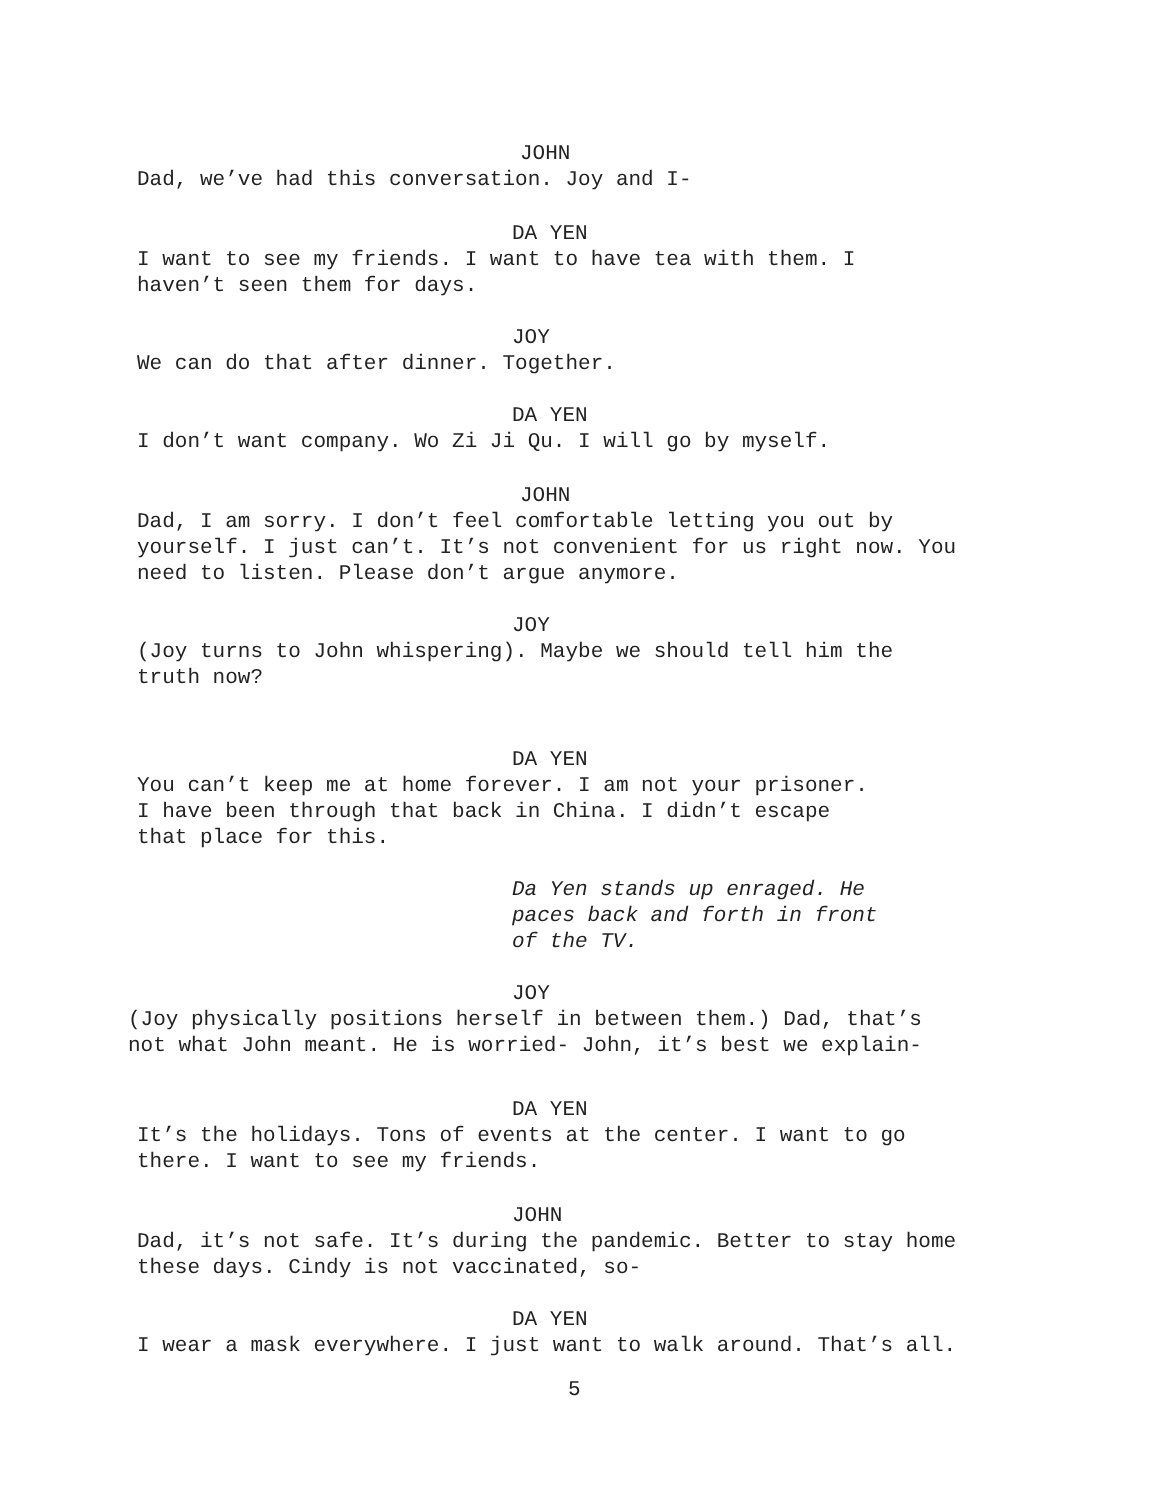JOHN
Dad, we’ve had this conversation. Joy and I-
DA YEN
I want to see my friends. I want to have tea with them. I
haven’t seen them for days.
JOY
We can do that after dinner. Together.
DA YEN
I don’t want company. Wo Zi Ji Qu. I will go by myself.
JOHN
Dad, I am sorry. I don’t feel comfortable letting you out by
yourself. I just can’t. It’s not convenient for us right now. You
need to listen. Please don’t argue anymore.
JOY
(Joy turns to John whispering). Maybe we should tell him the
truth now?
DA YEN
You can’t keep me at home forever. I am not your prisoner.
I have been through that back in China. I didn’t escape
that place for this.
Da Yen stands up enraged. He
paces back and forth in front
of the TV.
JOY
(Joy physically positions herself in between them.) Dad, that’s
not what John meant. He is worried- John, it’s best we explain-
DA YEN
It’s the holidays. Tons of events at the center. I want to go
there. I want to see my friends.
JOHN
Dad, it’s not safe. It’s during the pandemic. Better to stay home
these days. Cindy is not vaccinated, so-
DA YEN
I wear a mask everywhere. I just want to walk around. That’s all.
5